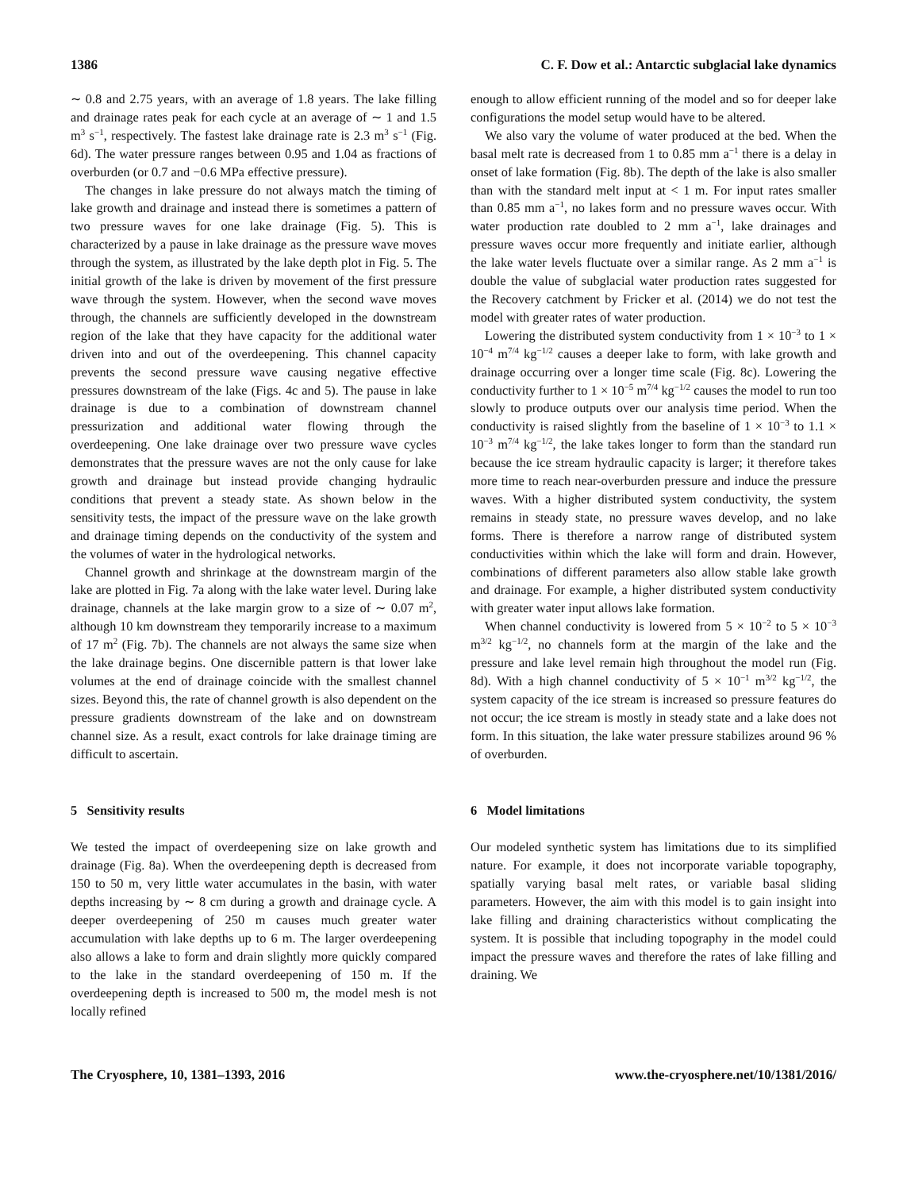1386 C. F. Dow et al.: Antarctic subglacial lake dynamics
∼ 0.8 and 2.75 years, with an average of 1.8 years. The lake filling and drainage rates peak for each cycle at an average of ∼ 1 and 1.5 m<sup>3</sup> s<sup>−1</sup>, respectively. The fastest lake drainage rate is 2.3 m<sup>3</sup> s<sup>−1</sup> (Fig. 6d). The water pressure ranges between 0.95 and 1.04 as fractions of overburden (or 0.7 and −0.6 MPa effective pressure).
The changes in lake pressure do not always match the timing of lake growth and drainage and instead there is sometimes a pattern of two pressure waves for one lake drainage (Fig. 5). This is characterized by a pause in lake drainage as the pressure wave moves through the system, as illustrated by the lake depth plot in Fig. 5. The initial growth of the lake is driven by movement of the first pressure wave through the system. However, when the second wave moves through, the channels are sufficiently developed in the downstream region of the lake that they have capacity for the additional water driven into and out of the overdeepening. This channel capacity prevents the second pressure wave causing negative effective pressures downstream of the lake (Figs. 4c and 5). The pause in lake drainage is due to a combination of downstream channel pressurization and additional water flowing through the overdeepening. One lake drainage over two pressure wave cycles demonstrates that the pressure waves are not the only cause for lake growth and drainage but instead provide changing hydraulic conditions that prevent a steady state. As shown below in the sensitivity tests, the impact of the pressure wave on the lake growth and drainage timing depends on the conductivity of the system and the volumes of water in the hydrological networks.
Channel growth and shrinkage at the downstream margin of the lake are plotted in Fig. 7a along with the lake water level. During lake drainage, channels at the lake margin grow to a size of ∼ 0.07 m<sup>2</sup>, although 10 km downstream they temporarily increase to a maximum of 17 m<sup>2</sup> (Fig. 7b). The channels are not always the same size when the lake drainage begins. One discernible pattern is that lower lake volumes at the end of drainage coincide with the smallest channel sizes. Beyond this, the rate of channel growth is also dependent on the pressure gradients downstream of the lake and on downstream channel size. As a result, exact controls for lake drainage timing are difficult to ascertain.
5 Sensitivity results
We tested the impact of overdeepening size on lake growth and drainage (Fig. 8a). When the overdeepening depth is decreased from 150 to 50 m, very little water accumulates in the basin, with water depths increasing by ∼ 8 cm during a growth and drainage cycle. A deeper overdeepening of 250 m causes much greater water accumulation with lake depths up to 6 m. The larger overdeepening also allows a lake to form and drain slightly more quickly compared to the lake in the standard overdeepening of 150 m. If the overdeepening depth is increased to 500 m, the model mesh is not locally refined
enough to allow efficient running of the model and so for deeper lake configurations the model setup would have to be altered.
We also vary the volume of water produced at the bed. When the basal melt rate is decreased from 1 to 0.85 mm a<sup>−1</sup> there is a delay in onset of lake formation (Fig. 8b). The depth of the lake is also smaller than with the standard melt input at < 1 m. For input rates smaller than 0.85 mm a<sup>−1</sup>, no lakes form and no pressure waves occur. With water production rate doubled to 2 mm a<sup>−1</sup>, lake drainages and pressure waves occur more frequently and initiate earlier, although the lake water levels fluctuate over a similar range. As 2 mm a<sup>−1</sup> is double the value of subglacial water production rates suggested for the Recovery catchment by Fricker et al. (2014) we do not test the model with greater rates of water production.
Lowering the distributed system conductivity from 1 × 10<sup>−3</sup> to 1 × 10<sup>−4</sup> m<sup>7/4</sup> kg<sup>−1/2</sup> causes a deeper lake to form, with lake growth and drainage occurring over a longer time scale (Fig. 8c). Lowering the conductivity further to 1 × 10<sup>−5</sup> m<sup>7/4</sup> kg<sup>−1/2</sup> causes the model to run too slowly to produce outputs over our analysis time period. When the conductivity is raised slightly from the baseline of 1 × 10<sup>−3</sup> to 1.1 × 10<sup>−3</sup> m<sup>7/4</sup> kg<sup>−1/2</sup>, the lake takes longer to form than the standard run because the ice stream hydraulic capacity is larger; it therefore takes more time to reach near-overburden pressure and induce the pressure waves. With a higher distributed system conductivity, the system remains in steady state, no pressure waves develop, and no lake forms. There is therefore a narrow range of distributed system conductivities within which the lake will form and drain. However, combinations of different parameters also allow stable lake growth and drainage. For example, a higher distributed system conductivity with greater water input allows lake formation.
When channel conductivity is lowered from 5 × 10<sup>−2</sup> to 5 × 10<sup>−3</sup> m<sup>3/2</sup> kg<sup>−1/2</sup>, no channels form at the margin of the lake and the pressure and lake level remain high throughout the model run (Fig. 8d). With a high channel conductivity of 5 × 10<sup>−1</sup> m<sup>3/2</sup> kg<sup>−1/2</sup>, the system capacity of the ice stream is increased so pressure features do not occur; the ice stream is mostly in steady state and a lake does not form. In this situation, the lake water pressure stabilizes around 96 % of overburden.
6 Model limitations
Our modeled synthetic system has limitations due to its simplified nature. For example, it does not incorporate variable topography, spatially varying basal melt rates, or variable basal sliding parameters. However, the aim with this model is to gain insight into lake filling and draining characteristics without complicating the system. It is possible that including topography in the model could impact the pressure waves and therefore the rates of lake filling and draining. We
The Cryosphere, 10, 1381–1393, 2016 www.the-cryosphere.net/10/1381/2016/